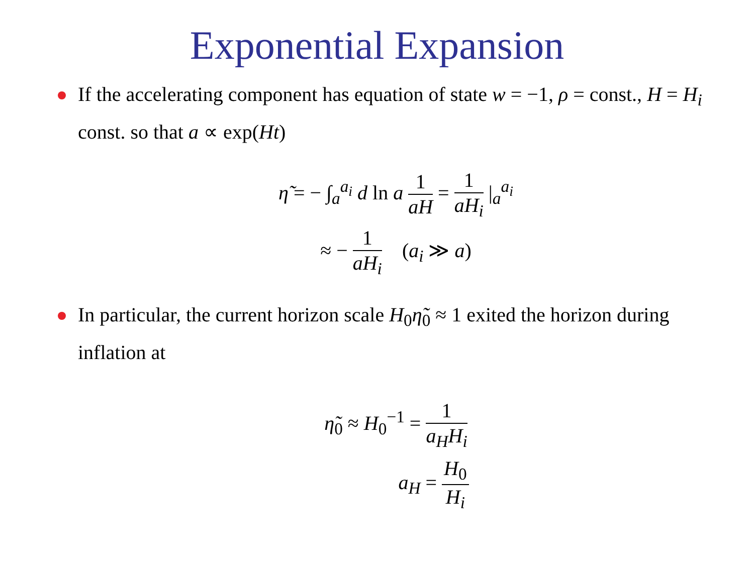Exponential Expansion
If the accelerating component has equation of state w = −1, ρ = const., H = H<sub>i</sub> const. so that a ∝ exp(Ht)
η̃ = − ∫<sub>a</sub><sup>a<sub>i</sub></sup> d ln a 1 aH = 1 aH<sub>i</sub> |<sub>a</sub><sup>a<sub>i</sub></sup>
≈ − 1 aH<sub>i</sub> (a<sub>i</sub> ≫ a)
In particular, the current horizon scale H<sub>0</sub>η̃<sub>0</sub> ≈ 1 exited the horizon during inflation at
η̃<sub>0</sub> ≈ H<sub>0</sub><sup>−1</sup> = 1 a<sub>H</sub>H<sub>i</sub>
a<sub>H</sub> = H<sub>0</sub> H<sub>i</sub>